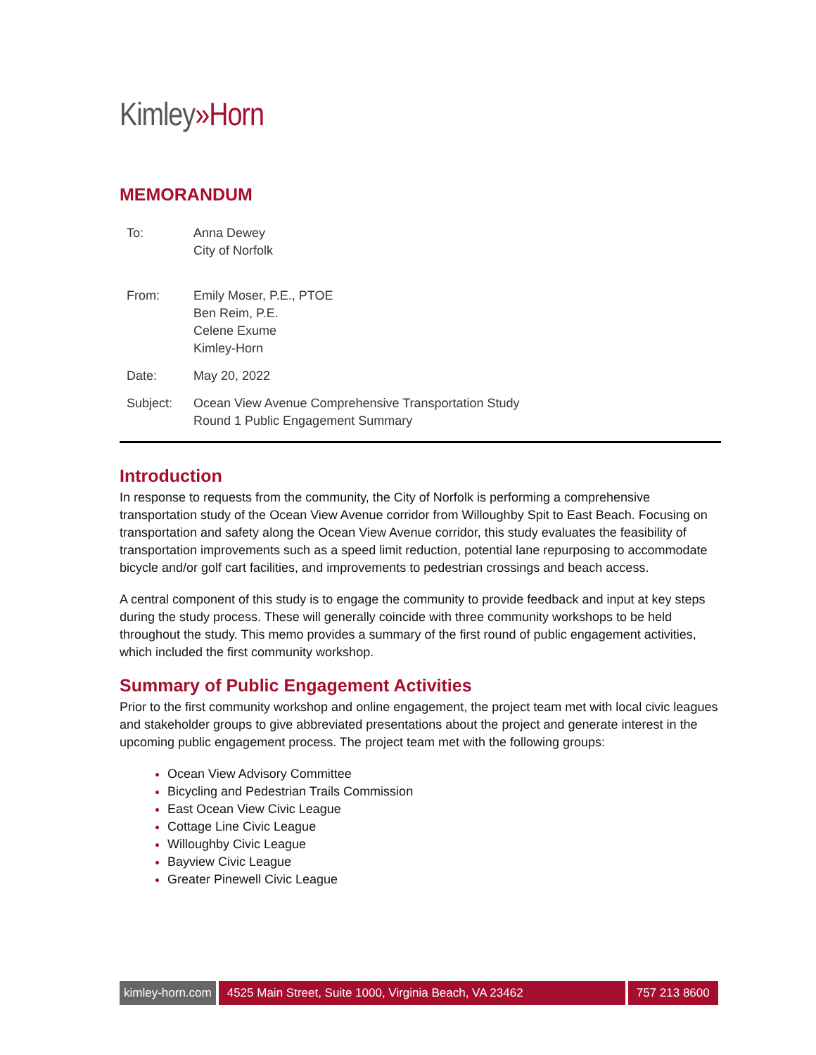Kimley»Horn
MEMORANDUM
To:
Anna Dewey
City of Norfolk
From:
Emily Moser, P.E., PTOE
Ben Reim, P.E.
Celene Exume
Kimley-Horn
Date:
May 20, 2022
Subject:
Ocean View Avenue Comprehensive Transportation Study
Round 1 Public Engagement Summary
Introduction
In response to requests from the community, the City of Norfolk is performing a comprehensive transportation study of the Ocean View Avenue corridor from Willoughby Spit to East Beach. Focusing on transportation and safety along the Ocean View Avenue corridor, this study evaluates the feasibility of transportation improvements such as a speed limit reduction, potential lane repurposing to accommodate bicycle and/or golf cart facilities, and improvements to pedestrian crossings and beach access.
A central component of this study is to engage the community to provide feedback and input at key steps during the study process. These will generally coincide with three community workshops to be held throughout the study. This memo provides a summary of the first round of public engagement activities, which included the first community workshop.
Summary of Public Engagement Activities
Prior to the first community workshop and online engagement, the project team met with local civic leagues and stakeholder groups to give abbreviated presentations about the project and generate interest in the upcoming public engagement process. The project team met with the following groups:
Ocean View Advisory Committee
Bicycling and Pedestrian Trails Commission
East Ocean View Civic League
Cottage Line Civic League
Willoughby Civic League
Bayview Civic League
Greater Pinewell Civic League
kimley-horn.com 4525 Main Street, Suite 1000, Virginia Beach, VA 23462 757 213 8600